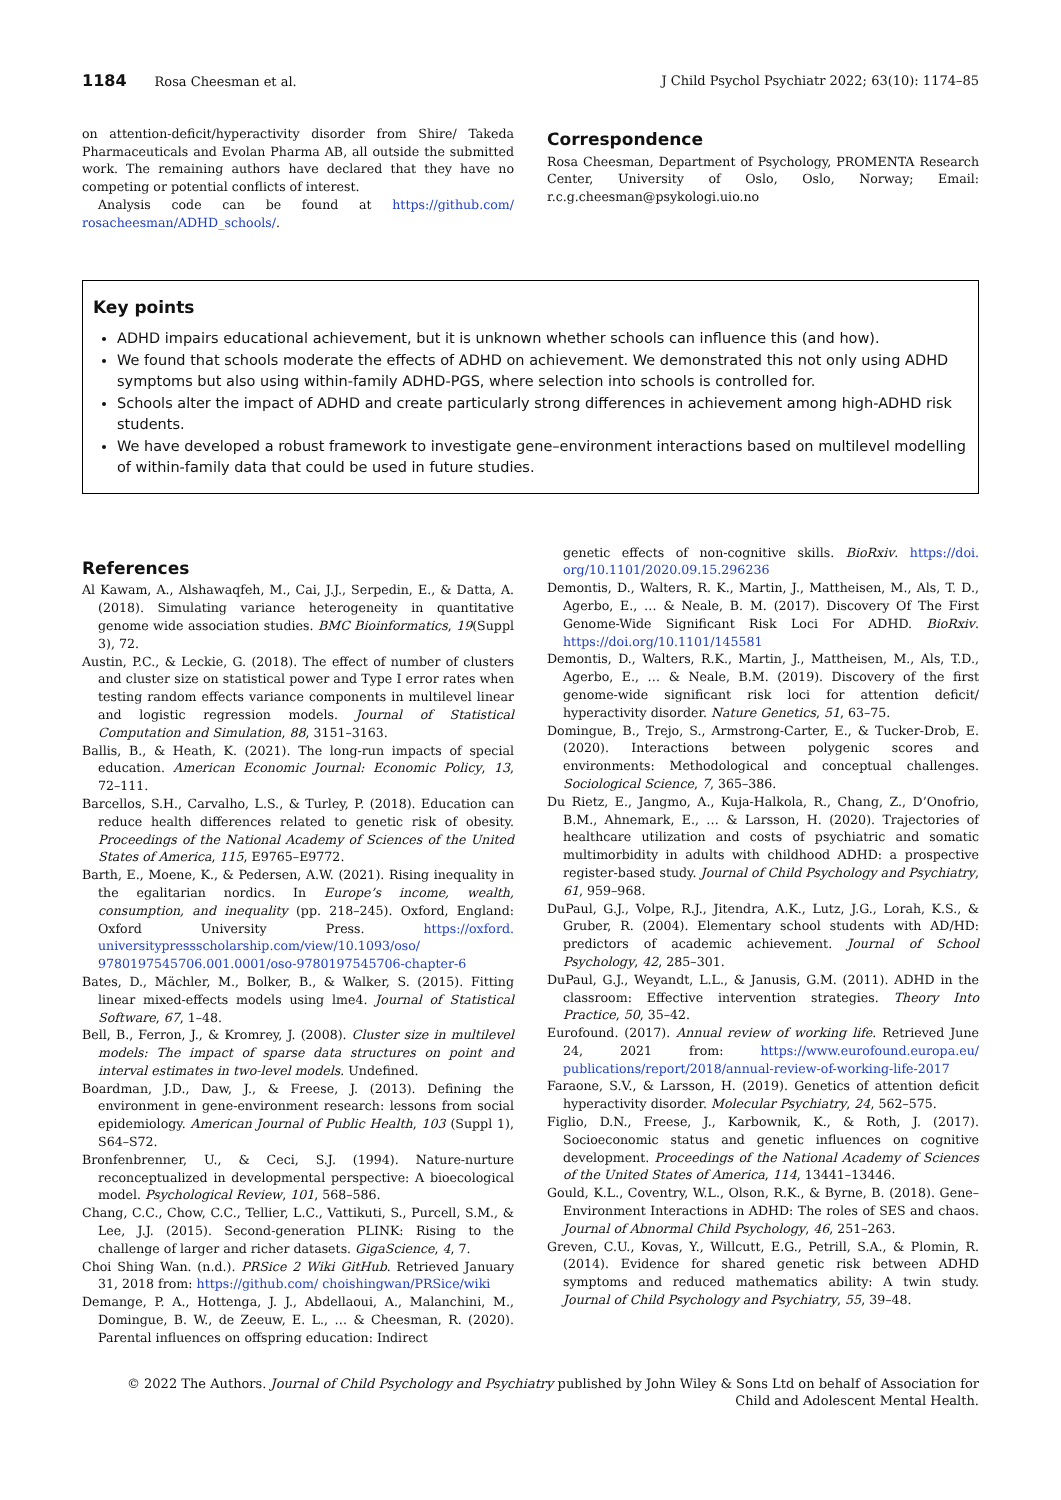1184 Rosa Cheesman et al. J Child Psychol Psychiatr 2022; 63(10): 1174–85
on attention-deficit/hyperactivity disorder from Shire/ Takeda Pharmaceuticals and Evolan Pharma AB, all outside the submitted work. The remaining authors have declared that they have no competing or potential conflicts of interest.
Analysis code can be found at https://github.com/ rosacheesman/ADHD_schools/.
Correspondence
Rosa Cheesman, Department of Psychology, PROMENTA Research Center, University of Oslo, Oslo, Norway; Email: r.c.g.cheesman@psykologi.uio.no
Key points
ADHD impairs educational achievement, but it is unknown whether schools can influence this (and how).
We found that schools moderate the effects of ADHD on achievement. We demonstrated this not only using ADHD symptoms but also using within-family ADHD-PGS, where selection into schools is controlled for.
Schools alter the impact of ADHD and create particularly strong differences in achievement among high-ADHD risk students.
We have developed a robust framework to investigate gene–environment interactions based on multilevel modelling of within-family data that could be used in future studies.
References
Al Kawam, A., Alshawaqfeh, M., Cai, J.J., Serpedin, E., & Datta, A. (2018). Simulating variance heterogeneity in quantitative genome wide association studies. BMC Bioinformatics, 19(Suppl 3), 72.
Austin, P.C., & Leckie, G. (2018). The effect of number of clusters and cluster size on statistical power and Type I error rates when testing random effects variance components in multilevel linear and logistic regression models. Journal of Statistical Computation and Simulation, 88, 3151–3163.
Ballis, B., & Heath, K. (2021). The long-run impacts of special education. American Economic Journal: Economic Policy, 13, 72–111.
Barcellos, S.H., Carvalho, L.S., & Turley, P. (2018). Education can reduce health differences related to genetic risk of obesity. Proceedings of the National Academy of Sciences of the United States of America, 115, E9765–E9772.
Barth, E., Moene, K., & Pedersen, A.W. (2021). Rising inequality in the egalitarian nordics. In Europe’s income, wealth, consumption, and inequality (pp. 218–245). Oxford, England: Oxford University Press. https://oxford. universitypressscholarship.com/view/10.1093/oso/ 9780197545706.001.0001/oso-9780197545706-chapter-6
Bates, D., Mächler, M., Bolker, B., & Walker, S. (2015). Fitting linear mixed-effects models using lme4. Journal of Statistical Software, 67, 1–48.
Bell, B., Ferron, J., & Kromrey, J. (2008). Cluster size in multilevel models: The impact of sparse data structures on point and interval estimates in two-level models. Undefined.
Boardman, J.D., Daw, J., & Freese, J. (2013). Defining the environment in gene-environment research: lessons from social epidemiology. American Journal of Public Health, 103 (Suppl 1), S64–S72.
Bronfenbrenner, U., & Ceci, S.J. (1994). Nature-nurture reconceptualized in developmental perspective: A bioecological model. Psychological Review, 101, 568–586.
Chang, C.C., Chow, C.C., Tellier, L.C., Vattikuti, S., Purcell, S.M., & Lee, J.J. (2015). Second-generation PLINK: Rising to the challenge of larger and richer datasets. GigaScience, 4, 7.
Choi Shing Wan. (n.d.). PRSice 2 Wiki GitHub. Retrieved January 31, 2018 from: https://github.com/ choishingwan/PRSice/wiki
Demange, P. A., Hottenga, J. J., Abdellaoui, A., Malanchini, M., Domingue, B. W., de Zeeuw, E. L., … & Cheesman, R. (2020). Parental influences on offspring education: Indirect
genetic effects of non-cognitive skills. BioRxiv. https://doi. org/10.1101/2020.09.15.296236
Demontis, D., Walters, R. K., Martin, J., Mattheisen, M., Als, T. D., Agerbo, E., … & Neale, B. M. (2017). Discovery Of The First Genome-Wide Significant Risk Loci For ADHD. BioRxiv. https://doi.org/10.1101/145581
Demontis, D., Walters, R.K., Martin, J., Mattheisen, M., Als, T.D., Agerbo, E., … & Neale, B.M. (2019). Discovery of the first genome-wide significant risk loci for attention deficit/ hyperactivity disorder. Nature Genetics, 51, 63–75.
Domingue, B., Trejo, S., Armstrong-Carter, E., & Tucker-Drob, E. (2020). Interactions between polygenic scores and environments: Methodological and conceptual challenges. Sociological Science, 7, 365–386.
Du Rietz, E., Jangmo, A., Kuja-Halkola, R., Chang, Z., D’Onofrio, B.M., Ahnemark, E., … & Larsson, H. (2020). Trajectories of healthcare utilization and costs of psychiatric and somatic multimorbidity in adults with childhood ADHD: a prospective register-based study. Journal of Child Psychology and Psychiatry, 61, 959–968.
DuPaul, G.J., Volpe, R.J., Jitendra, A.K., Lutz, J.G., Lorah, K.S., & Gruber, R. (2004). Elementary school students with AD/HD: predictors of academic achievement. Journal of School Psychology, 42, 285–301.
DuPaul, G.J., Weyandt, L.L., & Janusis, G.M. (2011). ADHD in the classroom: Effective intervention strategies. Theory Into Practice, 50, 35–42.
Eurofound. (2017). Annual review of working life. Retrieved June 24, 2021 from: https://www.eurofound.europa.eu/ publications/report/2018/annual-review-of-working-life-2017
Faraone, S.V., & Larsson, H. (2019). Genetics of attention deficit hyperactivity disorder. Molecular Psychiatry, 24, 562–575.
Figlio, D.N., Freese, J., Karbownik, K., & Roth, J. (2017). Socioeconomic status and genetic influences on cognitive development. Proceedings of the National Academy of Sciences of the United States of America, 114, 13441–13446.
Gould, K.L., Coventry, W.L., Olson, R.K., & Byrne, B. (2018). Gene–Environment Interactions in ADHD: The roles of SES and chaos. Journal of Abnormal Child Psychology, 46, 251–263.
Greven, C.U., Kovas, Y., Willcutt, E.G., Petrill, S.A., & Plomin, R. (2014). Evidence for shared genetic risk between ADHD symptoms and reduced mathematics ability: A twin study. Journal of Child Psychology and Psychiatry, 55, 39–48.
© 2022 The Authors. Journal of Child Psychology and Psychiatry published by John Wiley & Sons Ltd on behalf of Association for
Child and Adolescent Mental Health.